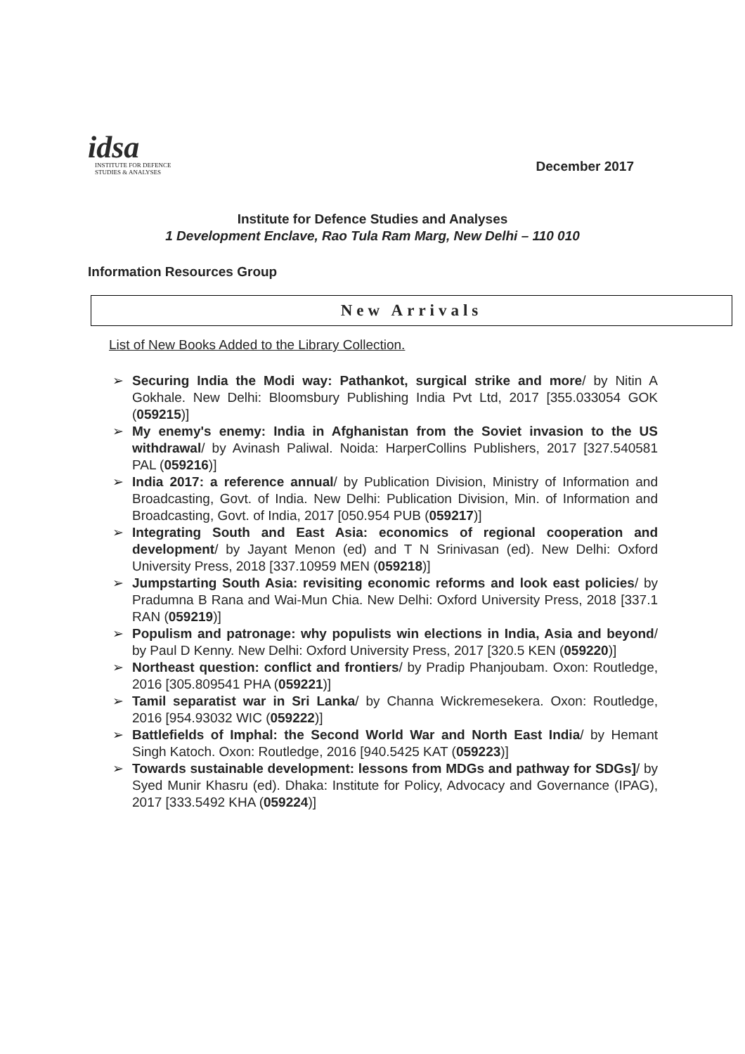idsa
INSTITUTE FOR DEFENCE
STUDIES & ANALYSES
December 2017
Institute for Defence Studies and Analyses
1 Development Enclave, Rao Tula Ram Marg, New Delhi – 110 010
Information Resources Group
New Arrivals
List of New Books Added to the Library Collection.
➢ Securing India the Modi way: Pathankot, surgical strike and more/ by Nitin A Gokhale. New Delhi: Bloomsbury Publishing India Pvt Ltd, 2017 [355.033054 GOK (059215)]
➢ My enemy's enemy: India in Afghanistan from the Soviet invasion to the US withdrawal/ by Avinash Paliwal. Noida: HarperCollins Publishers, 2017 [327.540581 PAL (059216)]
➢ India 2017: a reference annual/ by Publication Division, Ministry of Information and Broadcasting, Govt. of India. New Delhi: Publication Division, Min. of Information and Broadcasting, Govt. of India, 2017 [050.954 PUB (059217)]
➢ Integrating South and East Asia: economics of regional cooperation and development/ by Jayant Menon (ed) and T N Srinivasan (ed). New Delhi: Oxford University Press, 2018 [337.10959 MEN (059218)]
➢ Jumpstarting South Asia: revisiting economic reforms and look east policies/ by Pradumna B Rana and Wai-Mun Chia. New Delhi: Oxford University Press, 2018 [337.1 RAN (059219)]
➢ Populism and patronage: why populists win elections in India, Asia and beyond/ by Paul D Kenny. New Delhi: Oxford University Press, 2017 [320.5 KEN (059220)]
➢ Northeast question: conflict and frontiers/ by Pradip Phanjoubam. Oxon: Routledge, 2016 [305.809541 PHA (059221)]
➢ Tamil separatist war in Sri Lanka/ by Channa Wickremesekera. Oxon: Routledge, 2016 [954.93032 WIC (059222)]
➢ Battlefields of Imphal: the Second World War and North East India/ by Hemant Singh Katoch. Oxon: Routledge, 2016 [940.5425 KAT (059223)]
➢ Towards sustainable development: lessons from MDGs and pathway for SDGs]/ by Syed Munir Khasru (ed). Dhaka: Institute for Policy, Advocacy and Governance (IPAG), 2017 [333.5492 KHA (059224)]